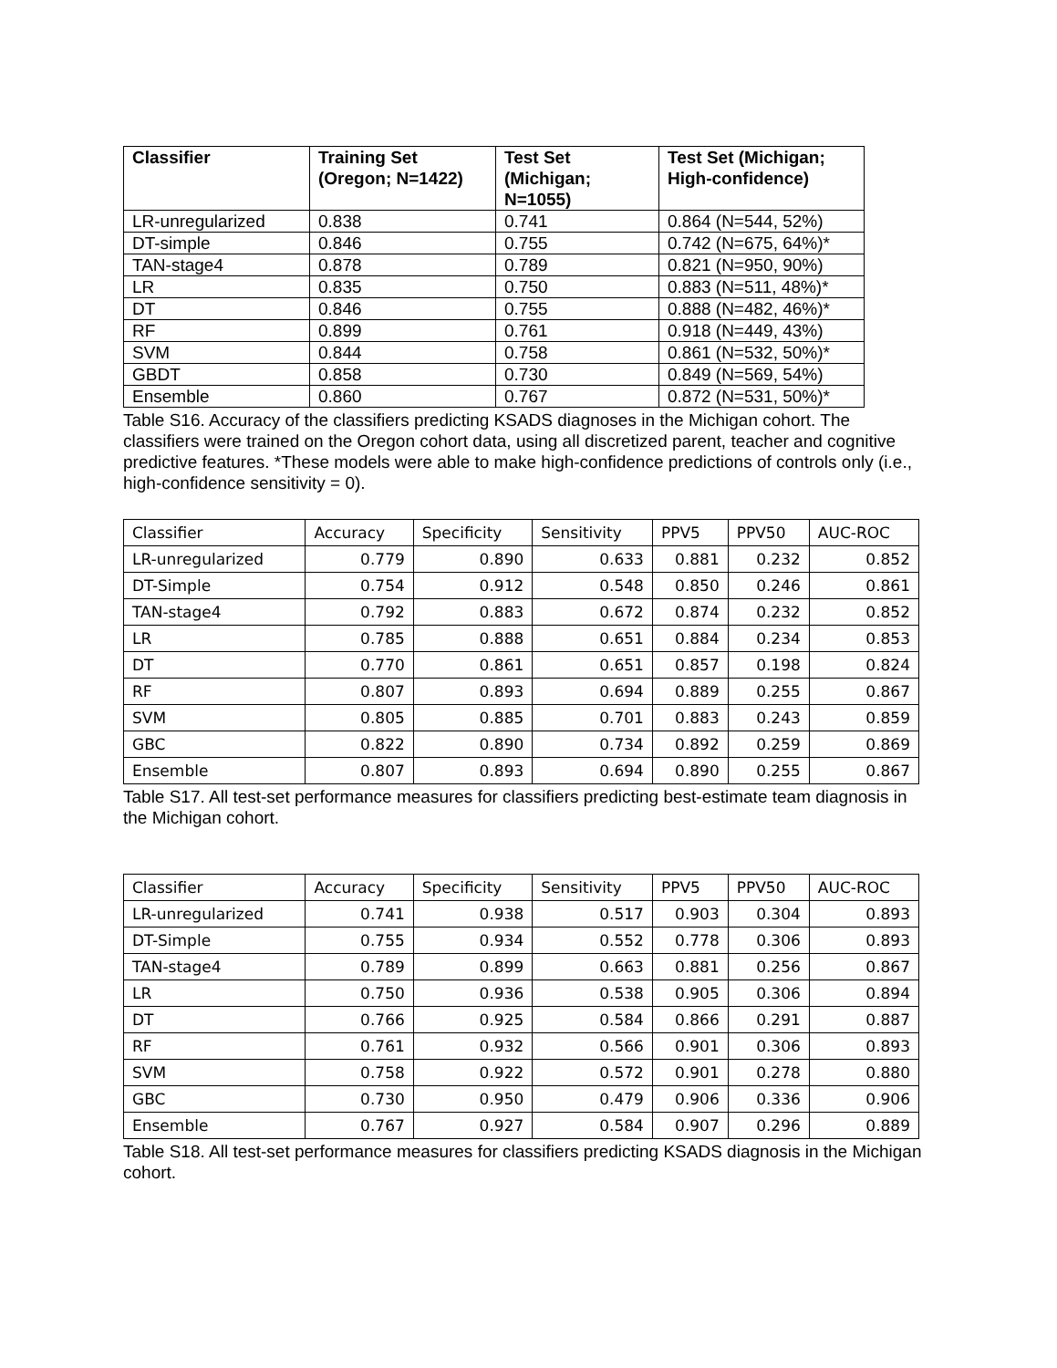| Classifier | Training Set (Oregon; N=1422) | Test Set (Michigan; N=1055) | Test Set (Michigan; High-confidence) |
| --- | --- | --- | --- |
| LR-unregularized | 0.838 | 0.741 | 0.864 (N=544, 52%) |
| DT-simple | 0.846 | 0.755 | 0.742 (N=675, 64%)* |
| TAN-stage4 | 0.878 | 0.789 | 0.821 (N=950, 90%) |
| LR | 0.835 | 0.750 | 0.883 (N=511, 48%)* |
| DT | 0.846 | 0.755 | 0.888 (N=482, 46%)* |
| RF | 0.899 | 0.761 | 0.918 (N=449, 43%) |
| SVM | 0.844 | 0.758 | 0.861 (N=532, 50%)* |
| GBDT | 0.858 | 0.730 | 0.849 (N=569, 54%) |
| Ensemble | 0.860 | 0.767 | 0.872 (N=531, 50%)* |
Table S16. Accuracy of the classifiers predicting KSADS diagnoses in the Michigan cohort. The classifiers were trained on the Oregon cohort data, using all discretized parent, teacher and cognitive predictive features. *These models were able to make high-confidence predictions of controls only (i.e., high-confidence sensitivity = 0).
| Classifier | Accuracy | Specificity | Sensitivity | PPV5 | PPV50 | AUC-ROC |
| LR-unregularized | 0.779 | 0.890 | 0.633 | 0.881 | 0.232 | 0.852 |
| DT-Simple | 0.754 | 0.912 | 0.548 | 0.850 | 0.246 | 0.861 |
| TAN-stage4 | 0.792 | 0.883 | 0.672 | 0.874 | 0.232 | 0.852 |
| LR | 0.785 | 0.888 | 0.651 | 0.884 | 0.234 | 0.853 |
| DT | 0.770 | 0.861 | 0.651 | 0.857 | 0.198 | 0.824 |
| RF | 0.807 | 0.893 | 0.694 | 0.889 | 0.255 | 0.867 |
| SVM | 0.805 | 0.885 | 0.701 | 0.883 | 0.243 | 0.859 |
| GBC | 0.822 | 0.890 | 0.734 | 0.892 | 0.259 | 0.869 |
| Ensemble | 0.807 | 0.893 | 0.694 | 0.890 | 0.255 | 0.867 |
Table S17. All test-set performance measures for classifiers predicting best-estimate team diagnosis in the Michigan cohort.
| Classifier | Accuracy | Specificity | Sensitivity | PPV5 | PPV50 | AUC-ROC |
| LR-unregularized | 0.741 | 0.938 | 0.517 | 0.903 | 0.304 | 0.893 |
| DT-Simple | 0.755 | 0.934 | 0.552 | 0.778 | 0.306 | 0.893 |
| TAN-stage4 | 0.789 | 0.899 | 0.663 | 0.881 | 0.256 | 0.867 |
| LR | 0.750 | 0.936 | 0.538 | 0.905 | 0.306 | 0.894 |
| DT | 0.766 | 0.925 | 0.584 | 0.866 | 0.291 | 0.887 |
| RF | 0.761 | 0.932 | 0.566 | 0.901 | 0.306 | 0.893 |
| SVM | 0.758 | 0.922 | 0.572 | 0.901 | 0.278 | 0.880 |
| GBC | 0.730 | 0.950 | 0.479 | 0.906 | 0.336 | 0.906 |
| Ensemble | 0.767 | 0.927 | 0.584 | 0.907 | 0.296 | 0.889 |
Table S18. All test-set performance measures for classifiers predicting KSADS diagnosis in the Michigan cohort.